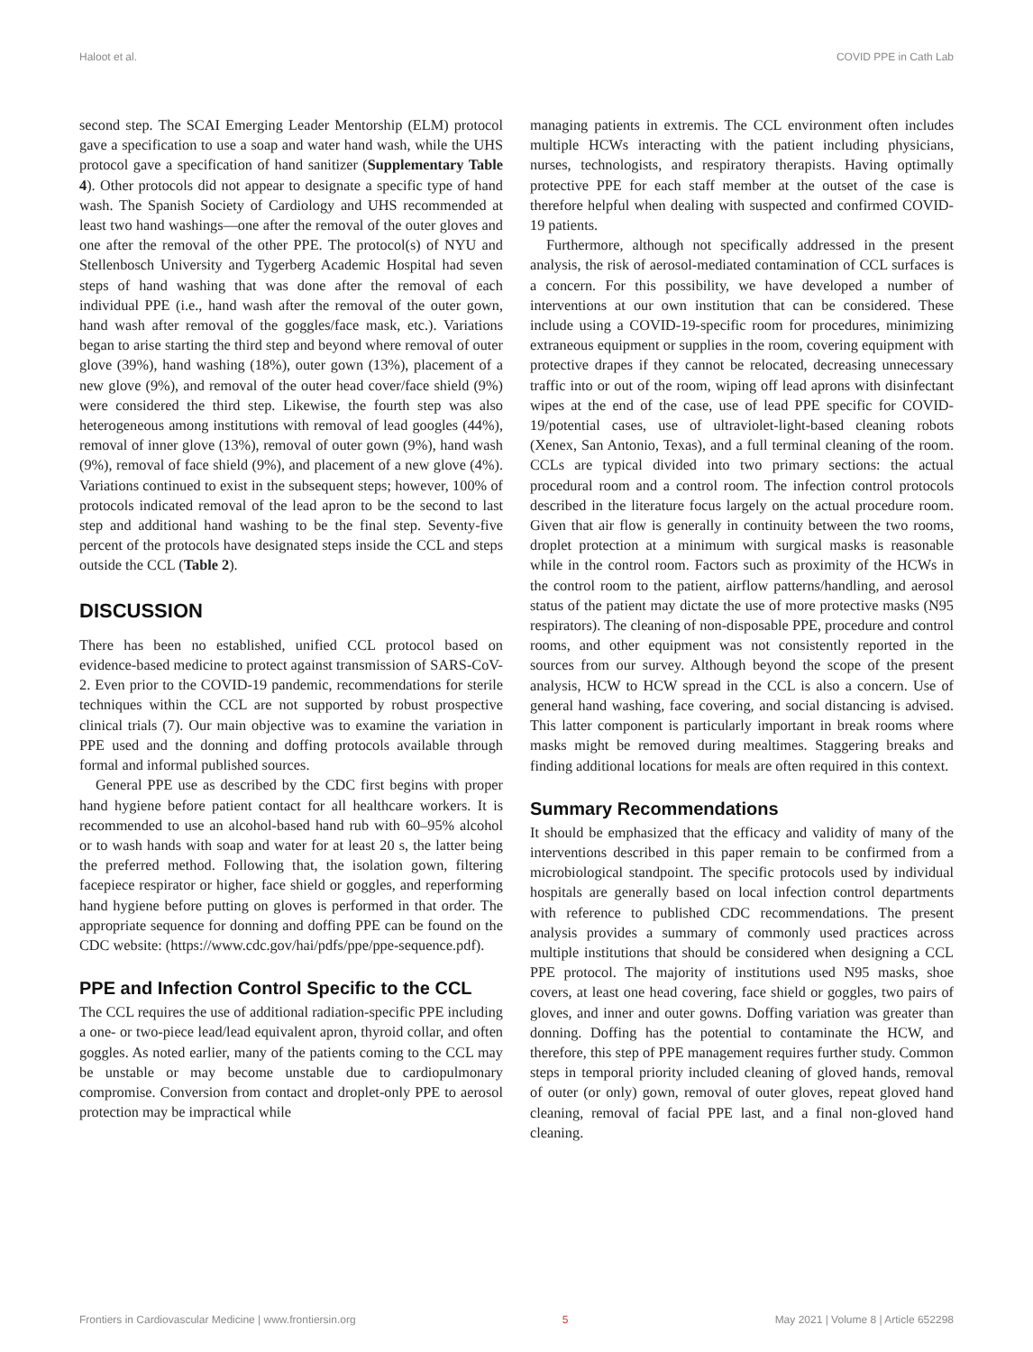Haloot et al. COVID PPE in Cath Lab
second step. The SCAI Emerging Leader Mentorship (ELM) protocol gave a specification to use a soap and water hand wash, while the UHS protocol gave a specification of hand sanitizer (Supplementary Table 4). Other protocols did not appear to designate a specific type of hand wash. The Spanish Society of Cardiology and UHS recommended at least two hand washings—one after the removal of the outer gloves and one after the removal of the other PPE. The protocol(s) of NYU and Stellenbosch University and Tygerberg Academic Hospital had seven steps of hand washing that was done after the removal of each individual PPE (i.e., hand wash after the removal of the outer gown, hand wash after removal of the goggles/face mask, etc.). Variations began to arise starting the third step and beyond where removal of outer glove (39%), hand washing (18%), outer gown (13%), placement of a new glove (9%), and removal of the outer head cover/face shield (9%) were considered the third step. Likewise, the fourth step was also heterogeneous among institutions with removal of lead googles (44%), removal of inner glove (13%), removal of outer gown (9%), hand wash (9%), removal of face shield (9%), and placement of a new glove (4%). Variations continued to exist in the subsequent steps; however, 100% of protocols indicated removal of the lead apron to be the second to last step and additional hand washing to be the final step. Seventy-five percent of the protocols have designated steps inside the CCL and steps outside the CCL (Table 2).
DISCUSSION
There has been no established, unified CCL protocol based on evidence-based medicine to protect against transmission of SARS-CoV-2. Even prior to the COVID-19 pandemic, recommendations for sterile techniques within the CCL are not supported by robust prospective clinical trials (7). Our main objective was to examine the variation in PPE used and the donning and doffing protocols available through formal and informal published sources.
General PPE use as described by the CDC first begins with proper hand hygiene before patient contact for all healthcare workers. It is recommended to use an alcohol-based hand rub with 60–95% alcohol or to wash hands with soap and water for at least 20 s, the latter being the preferred method. Following that, the isolation gown, filtering facepiece respirator or higher, face shield or goggles, and reperforming hand hygiene before putting on gloves is performed in that order. The appropriate sequence for donning and doffing PPE can be found on the CDC website: (https://www.cdc.gov/hai/pdfs/ppe/ppe-sequence.pdf).
PPE and Infection Control Specific to the CCL
The CCL requires the use of additional radiation-specific PPE including a one- or two-piece lead/lead equivalent apron, thyroid collar, and often goggles. As noted earlier, many of the patients coming to the CCL may be unstable or may become unstable due to cardiopulmonary compromise. Conversion from contact and droplet-only PPE to aerosol protection may be impractical while
managing patients in extremis. The CCL environment often includes multiple HCWs interacting with the patient including physicians, nurses, technologists, and respiratory therapists. Having optimally protective PPE for each staff member at the outset of the case is therefore helpful when dealing with suspected and confirmed COVID-19 patients.
Furthermore, although not specifically addressed in the present analysis, the risk of aerosol-mediated contamination of CCL surfaces is a concern. For this possibility, we have developed a number of interventions at our own institution that can be considered. These include using a COVID-19-specific room for procedures, minimizing extraneous equipment or supplies in the room, covering equipment with protective drapes if they cannot be relocated, decreasing unnecessary traffic into or out of the room, wiping off lead aprons with disinfectant wipes at the end of the case, use of lead PPE specific for COVID-19/potential cases, use of ultraviolet-light-based cleaning robots (Xenex, San Antonio, Texas), and a full terminal cleaning of the room. CCLs are typical divided into two primary sections: the actual procedural room and a control room. The infection control protocols described in the literature focus largely on the actual procedure room. Given that air flow is generally in continuity between the two rooms, droplet protection at a minimum with surgical masks is reasonable while in the control room. Factors such as proximity of the HCWs in the control room to the patient, airflow patterns/handling, and aerosol status of the patient may dictate the use of more protective masks (N95 respirators). The cleaning of non-disposable PPE, procedure and control rooms, and other equipment was not consistently reported in the sources from our survey. Although beyond the scope of the present analysis, HCW to HCW spread in the CCL is also a concern. Use of general hand washing, face covering, and social distancing is advised. This latter component is particularly important in break rooms where masks might be removed during mealtimes. Staggering breaks and finding additional locations for meals are often required in this context.
Summary Recommendations
It should be emphasized that the efficacy and validity of many of the interventions described in this paper remain to be confirmed from a microbiological standpoint. The specific protocols used by individual hospitals are generally based on local infection control departments with reference to published CDC recommendations. The present analysis provides a summary of commonly used practices across multiple institutions that should be considered when designing a CCL PPE protocol. The majority of institutions used N95 masks, shoe covers, at least one head covering, face shield or goggles, two pairs of gloves, and inner and outer gowns. Doffing variation was greater than donning. Doffing has the potential to contaminate the HCW, and therefore, this step of PPE management requires further study. Common steps in temporal priority included cleaning of gloved hands, removal of outer (or only) gown, removal of outer gloves, repeat gloved hand cleaning, removal of facial PPE last, and a final non-gloved hand cleaning.
Frontiers in Cardiovascular Medicine | www.frontiersin.org 5 May 2021 | Volume 8 | Article 652298